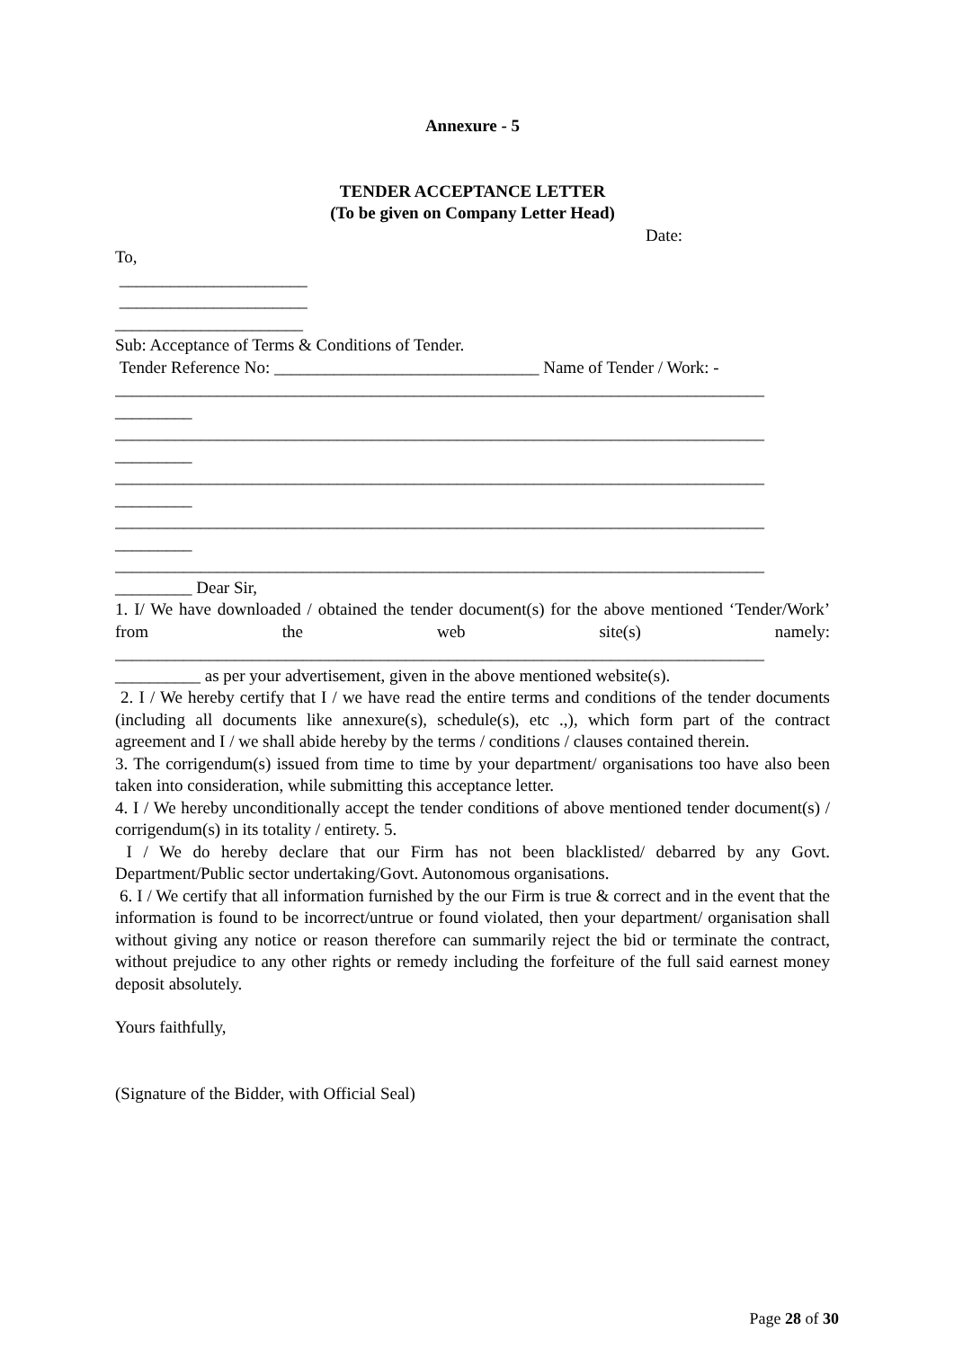Annexure - 5
TENDER ACCEPTANCE LETTER
(To be given on Company Letter Head)
Date:
To,
______________________
______________________
______________________
Sub: Acceptance of Terms & Conditions of Tender.
Tender Reference No: _______________________________ Name of Tender / Work: -
____________________________________________________________________________
_________
____________________________________________________________________________
_________
____________________________________________________________________________
_________
____________________________________________________________________________
_________
____________________________________________________________________________
_________ Dear Sir,
1. I/ We have downloaded / obtained the tender document(s) for the above mentioned ‘Tender/Work’ from the web site(s) namely:
____________________________________________________________________________
__________ as per your advertisement, given in the above mentioned website(s).
2. I / We hereby certify that I / we have read the entire terms and conditions of the tender documents (including all documents like annexure(s), schedule(s), etc .,), which form part of the contract agreement and I / we shall abide hereby by the terms / conditions / clauses contained therein.
3. The corrigendum(s) issued from time to time by your department/ organisations too have also been taken into consideration, while submitting this acceptance letter.
4. I / We hereby unconditionally accept the tender conditions of above mentioned tender document(s) / corrigendum(s) in its totality / entirety. 5.
I / We do hereby declare that our Firm has not been blacklisted/ debarred by any Govt. Department/Public sector undertaking/Govt. Autonomous organisations.
6. I / We certify that all information furnished by the our Firm is true & correct and in the event that the information is found to be incorrect/untrue or found violated, then your department/ organisation shall without giving any notice or reason therefore can summarily reject the bid or terminate the contract, without prejudice to any other rights or remedy including the forfeiture of the full said earnest money deposit absolutely.
Yours faithfully,
(Signature of the Bidder, with Official Seal)
Page 28 of 30